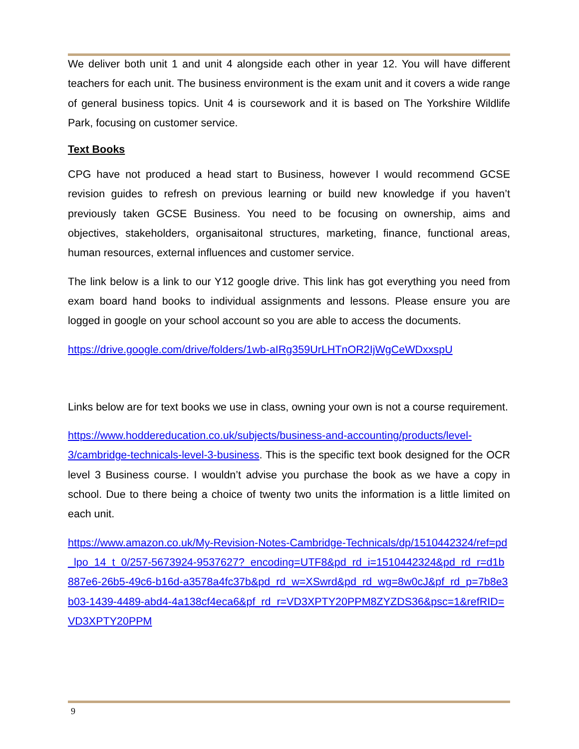We deliver both unit 1 and unit 4 alongside each other in year 12. You will have different teachers for each unit. The business environment is the exam unit and it covers a wide range of general business topics. Unit 4 is coursework and it is based on The Yorkshire Wildlife Park, focusing on customer service.
Text Books
CPG have not produced a head start to Business, however I would recommend GCSE revision guides to refresh on previous learning or build new knowledge if you haven’t previously taken GCSE Business. You need to be focusing on ownership, aims and objectives, stakeholders, organisaitonal structures, marketing, finance, functional areas, human resources, external influences and customer service.
The link below is a link to our Y12 google drive. This link has got everything you need from exam board hand books to individual assignments and lessons. Please ensure you are logged in google on your school account so you are able to access the documents.
https://drive.google.com/drive/folders/1wb-aIRg359UrLHTnOR2IjWgCeWDxxspU
Links below are for text books we use in class, owning your own is not a course requirement.
https://www.hoddereducation.co.uk/subjects/business-and-accounting/products/level-3/cambridge-technicals-level-3-business. This is the specific text book designed for the OCR level 3 Business course. I wouldn’t advise you purchase the book as we have a copy in school. Due to there being a choice of twenty two units the information is a little limited on each unit.
https://www.amazon.co.uk/My-Revision-Notes-Cambridge-Technicals/dp/1510442324/ref=pd_lpo_14_t_0/257-5673924-9537627?_encoding=UTF8&pd_rd_i=1510442324&pd_rd_r=d1b887e6-26b5-49c6-b16d-a3578a4fc37b&pd_rd_w=XSwrd&pd_rd_wg=8w0cJ&pf_rd_p=7b8e3b03-1439-4489-abd4-4a138cf4eca6&pf_rd_r=VD3XPTY20PPM8ZYZDS36&psc=1&refRID=VD3XPTY20PPM
9